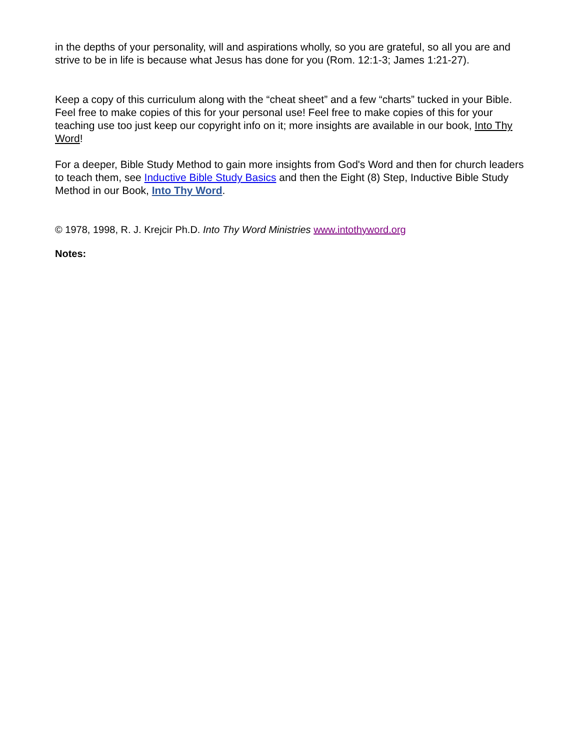in the depths of your personality, will and aspirations wholly, so you are grateful, so all you are and strive to be in life is because what Jesus has done for you (Rom. 12:1-3; James 1:21-27).
Keep a copy of this curriculum along with the “cheat sheet” and a few “charts” tucked in your Bible. Feel free to make copies of this for your personal use! Feel free to make copies of this for your teaching use too just keep our copyright info on it; more insights are available in our book, Into Thy Word!
For a deeper, Bible Study Method to gain more insights from God's Word and then for church leaders to teach them, see Inductive Bible Study Basics and then the Eight (8) Step, Inductive Bible Study Method in our Book, Into Thy Word.
© 1978, 1998, R. J. Krejcir Ph.D. Into Thy Word Ministries www.intothyword.org
Notes: